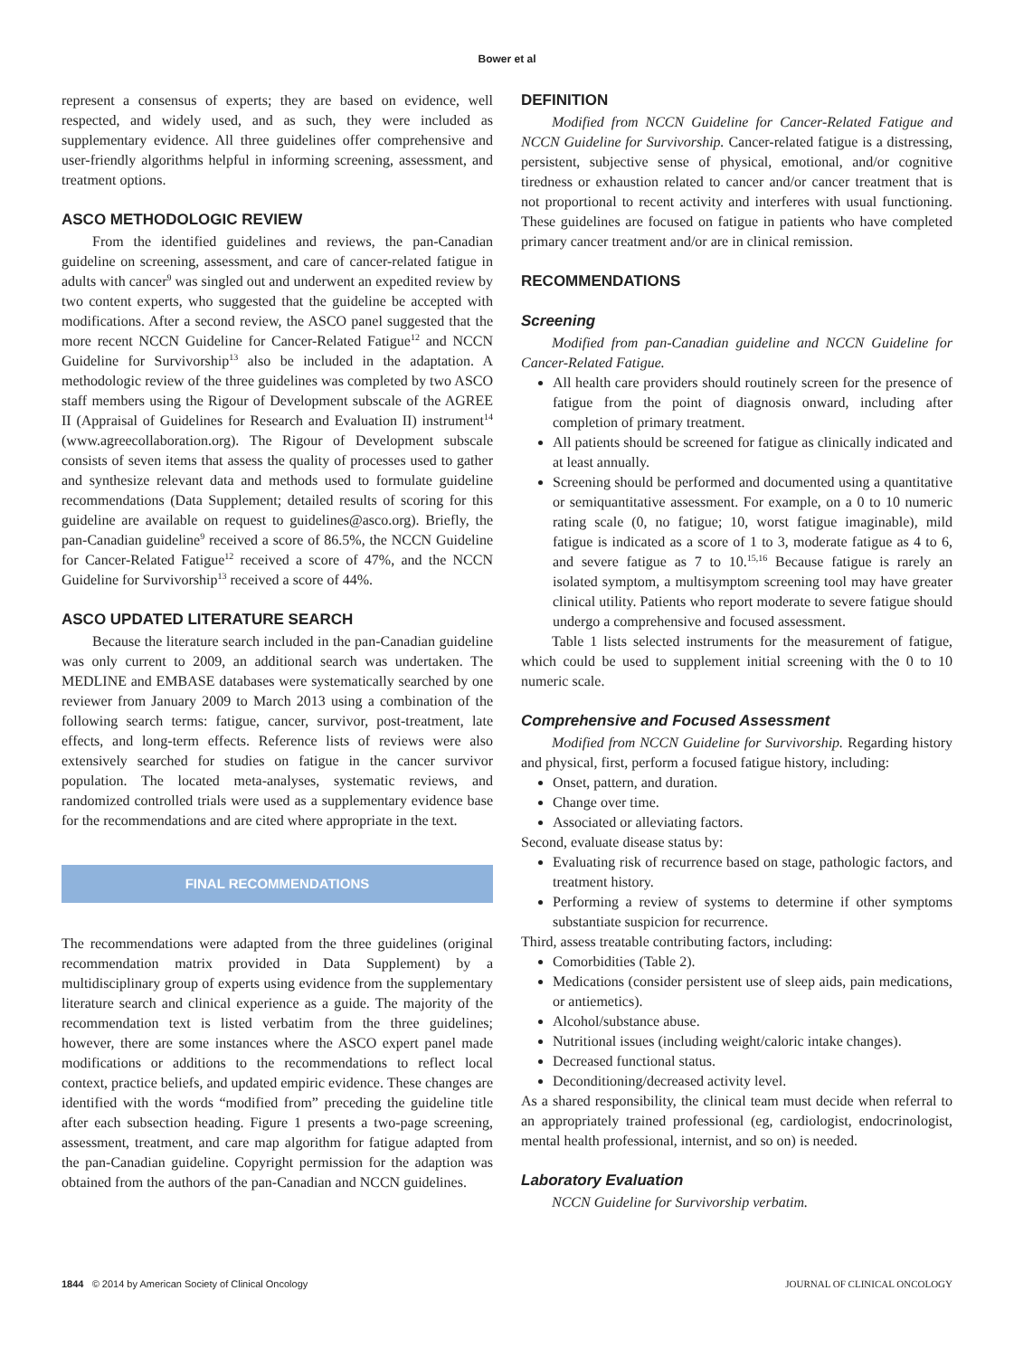Bower et al
represent a consensus of experts; they are based on evidence, well respected, and widely used, and as such, they were included as supplementary evidence. All three guidelines offer comprehensive and user-friendly algorithms helpful in informing screening, assessment, and treatment options.
ASCO METHODOLOGIC REVIEW
From the identified guidelines and reviews, the pan-Canadian guideline on screening, assessment, and care of cancer-related fatigue in adults with cancer<sup>9</sup> was singled out and underwent an expedited review by two content experts, who suggested that the guideline be accepted with modifications. After a second review, the ASCO panel suggested that the more recent NCCN Guideline for Cancer-Related Fatigue<sup>12</sup> and NCCN Guideline for Survivorship<sup>13</sup> also be included in the adaptation. A methodologic review of the three guidelines was completed by two ASCO staff members using the Rigour of Development subscale of the AGREE II (Appraisal of Guidelines for Research and Evaluation II) instrument<sup>14</sup> (www.agreecollaboration.org). The Rigour of Development subscale consists of seven items that assess the quality of processes used to gather and synthesize relevant data and methods used to formulate guideline recommendations (Data Supplement; detailed results of scoring for this guideline are available on request to guidelines@asco.org). Briefly, the pan-Canadian guideline<sup>9</sup> received a score of 86.5%, the NCCN Guideline for Cancer-Related Fatigue<sup>12</sup> received a score of 47%, and the NCCN Guideline for Survivorship<sup>13</sup> received a score of 44%.
ASCO UPDATED LITERATURE SEARCH
Because the literature search included in the pan-Canadian guideline was only current to 2009, an additional search was undertaken. The MEDLINE and EMBASE databases were systematically searched by one reviewer from January 2009 to March 2013 using a combination of the following search terms: fatigue, cancer, survivor, post-treatment, late effects, and long-term effects. Reference lists of reviews were also extensively searched for studies on fatigue in the cancer survivor population. The located meta-analyses, systematic reviews, and randomized controlled trials were used as a supplementary evidence base for the recommendations and are cited where appropriate in the text.
FINAL RECOMMENDATIONS
The recommendations were adapted from the three guidelines (original recommendation matrix provided in Data Supplement) by a multidisciplinary group of experts using evidence from the supplementary literature search and clinical experience as a guide. The majority of the recommendation text is listed verbatim from the three guidelines; however, there are some instances where the ASCO expert panel made modifications or additions to the recommendations to reflect local context, practice beliefs, and updated empiric evidence. These changes are identified with the words “modified from” preceding the guideline title after each subsection heading. Figure 1 presents a two-page screening, assessment, treatment, and care map algorithm for fatigue adapted from the pan-Canadian guideline. Copyright permission for the adaption was obtained from the authors of the pan-Canadian and NCCN guidelines.
DEFINITION
Modified from NCCN Guideline for Cancer-Related Fatigue and NCCN Guideline for Survivorship. Cancer-related fatigue is a distressing, persistent, subjective sense of physical, emotional, and/or cognitive tiredness or exhaustion related to cancer and/or cancer treatment that is not proportional to recent activity and interferes with usual functioning. These guidelines are focused on fatigue in patients who have completed primary cancer treatment and/or are in clinical remission.
RECOMMENDATIONS
Screening
Modified from pan-Canadian guideline and NCCN Guideline for Cancer-Related Fatigue.
All health care providers should routinely screen for the presence of fatigue from the point of diagnosis onward, including after completion of primary treatment.
All patients should be screened for fatigue as clinically indicated and at least annually.
Screening should be performed and documented using a quantitative or semiquantitative assessment. For example, on a 0 to 10 numeric rating scale (0, no fatigue; 10, worst fatigue imaginable), mild fatigue is indicated as a score of 1 to 3, moderate fatigue as 4 to 6, and severe fatigue as 7 to 10.<sup>15,16</sup> Because fatigue is rarely an isolated symptom, a multisymptom screening tool may have greater clinical utility. Patients who report moderate to severe fatigue should undergo a comprehensive and focused assessment.
Table 1 lists selected instruments for the measurement of fatigue, which could be used to supplement initial screening with the 0 to 10 numeric scale.
Comprehensive and Focused Assessment
Modified from NCCN Guideline for Survivorship. Regarding history and physical, first, perform a focused fatigue history, including:
Onset, pattern, and duration.
Change over time.
Associated or alleviating factors.
Second, evaluate disease status by:
Evaluating risk of recurrence based on stage, pathologic factors, and treatment history.
Performing a review of systems to determine if other symptoms substantiate suspicion for recurrence.
Third, assess treatable contributing factors, including:
Comorbidities (Table 2).
Medications (consider persistent use of sleep aids, pain medications, or antiemetics).
Alcohol/substance abuse.
Nutritional issues (including weight/caloric intake changes).
Decreased functional status.
Deconditioning/decreased activity level.
As a shared responsibility, the clinical team must decide when referral to an appropriately trained professional (eg, cardiologist, endocrinologist, mental health professional, internist, and so on) is needed.
Laboratory Evaluation
NCCN Guideline for Survivorship verbatim.
1844 © 2014 by American Society of Clinical Oncology JOURNAL OF CLINICAL ONCOLOGY